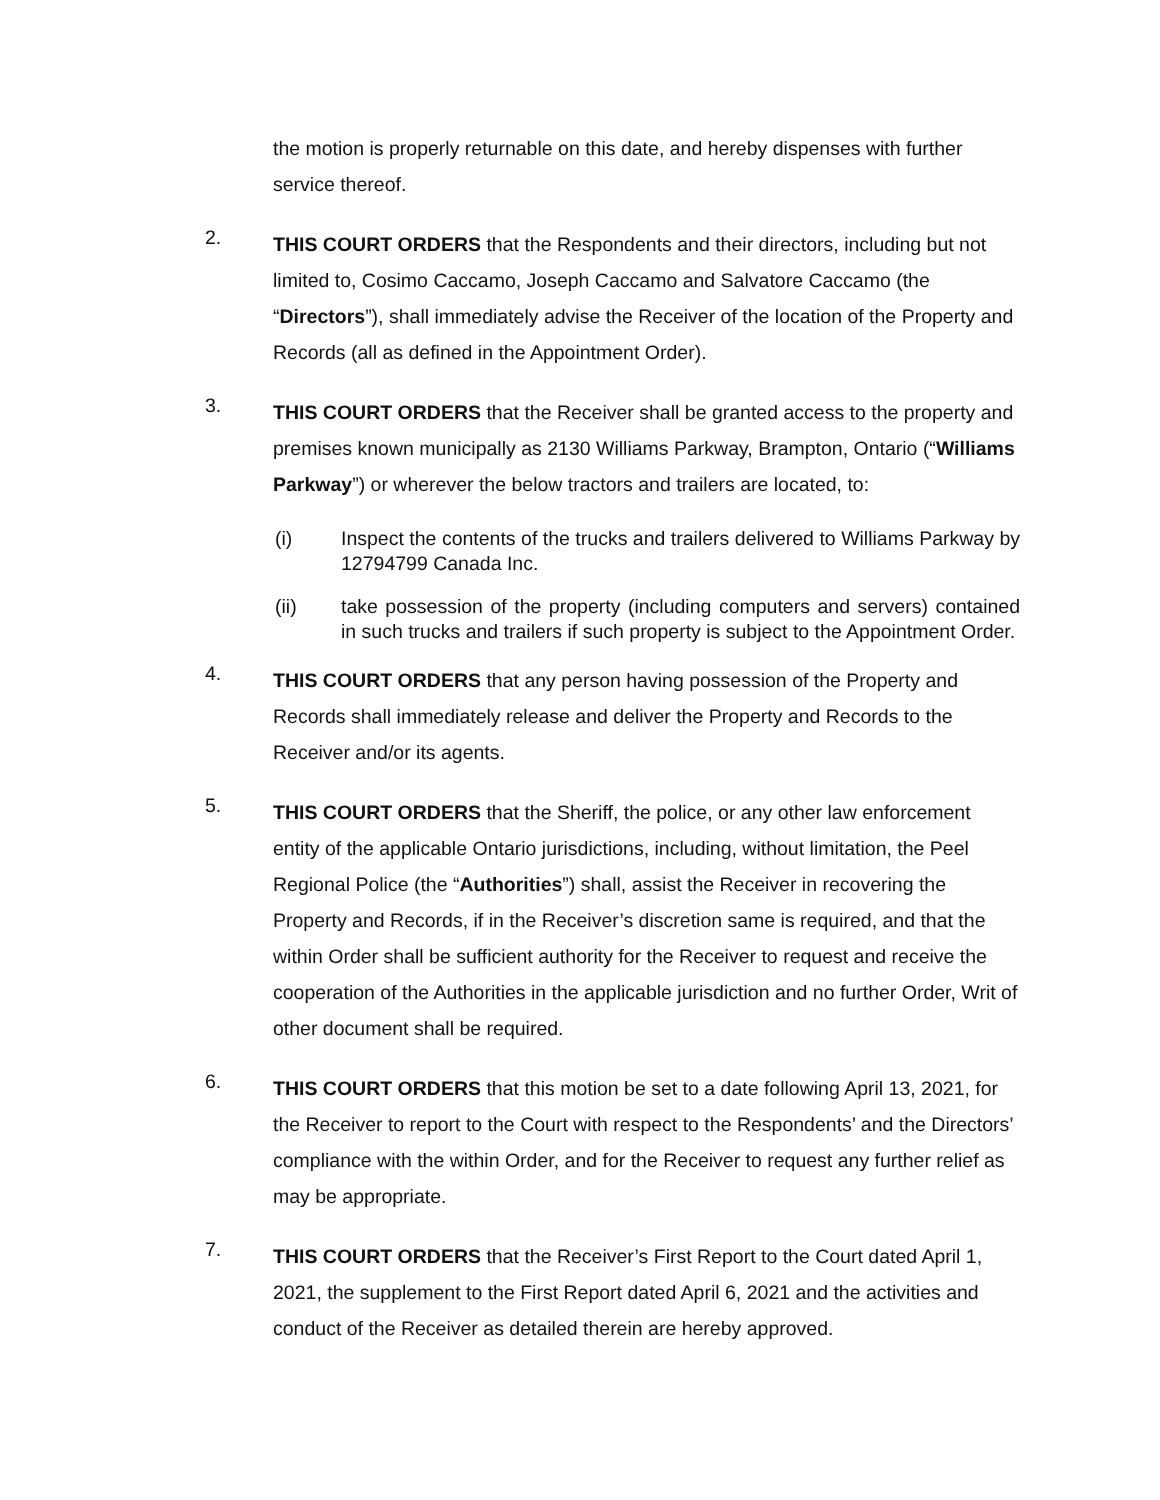the motion is properly returnable on this date, and hereby dispenses with further service thereof.
2.
THIS COURT ORDERS that the Respondents and their directors, including but not limited to, Cosimo Caccamo, Joseph Caccamo and Salvatore Caccamo (the “Directors”), shall immediately advise the Receiver of the location of the Property and Records (all as defined in the Appointment Order).
3.
THIS COURT ORDERS that the Receiver shall be granted access to the property and premises known municipally as 2130 Williams Parkway, Brampton, Ontario (“Williams Parkway”) or wherever the below tractors and trailers are located, to:
(i) Inspect the contents of the trucks and trailers delivered to Williams Parkway by 12794799 Canada Inc.
(ii) take possession of the property (including computers and servers) contained in such trucks and trailers if such property is subject to the Appointment Order.
4.
THIS COURT ORDERS that any person having possession of the Property and Records shall immediately release and deliver the Property and Records to the Receiver and/or its agents.
5.
THIS COURT ORDERS that the Sheriff, the police, or any other law enforcement entity of the applicable Ontario jurisdictions, including, without limitation, the Peel Regional Police (the “Authorities”) shall, assist the Receiver in recovering the Property and Records, if in the Receiver’s discretion same is required, and that the within Order shall be sufficient authority for the Receiver to request and receive the cooperation of the Authorities in the applicable jurisdiction and no further Order, Writ of other document shall be required.
6.
THIS COURT ORDERS that this motion be set to a date following April 13, 2021, for the Receiver to report to the Court with respect to the Respondents’ and the Directors’ compliance with the within Order, and for the Receiver to request any further relief as may be appropriate.
7.
THIS COURT ORDERS that the Receiver’s First Report to the Court dated April 1, 2021, the supplement to the First Report dated April 6, 2021 and the activities and conduct of the Receiver as detailed therein are hereby approved.